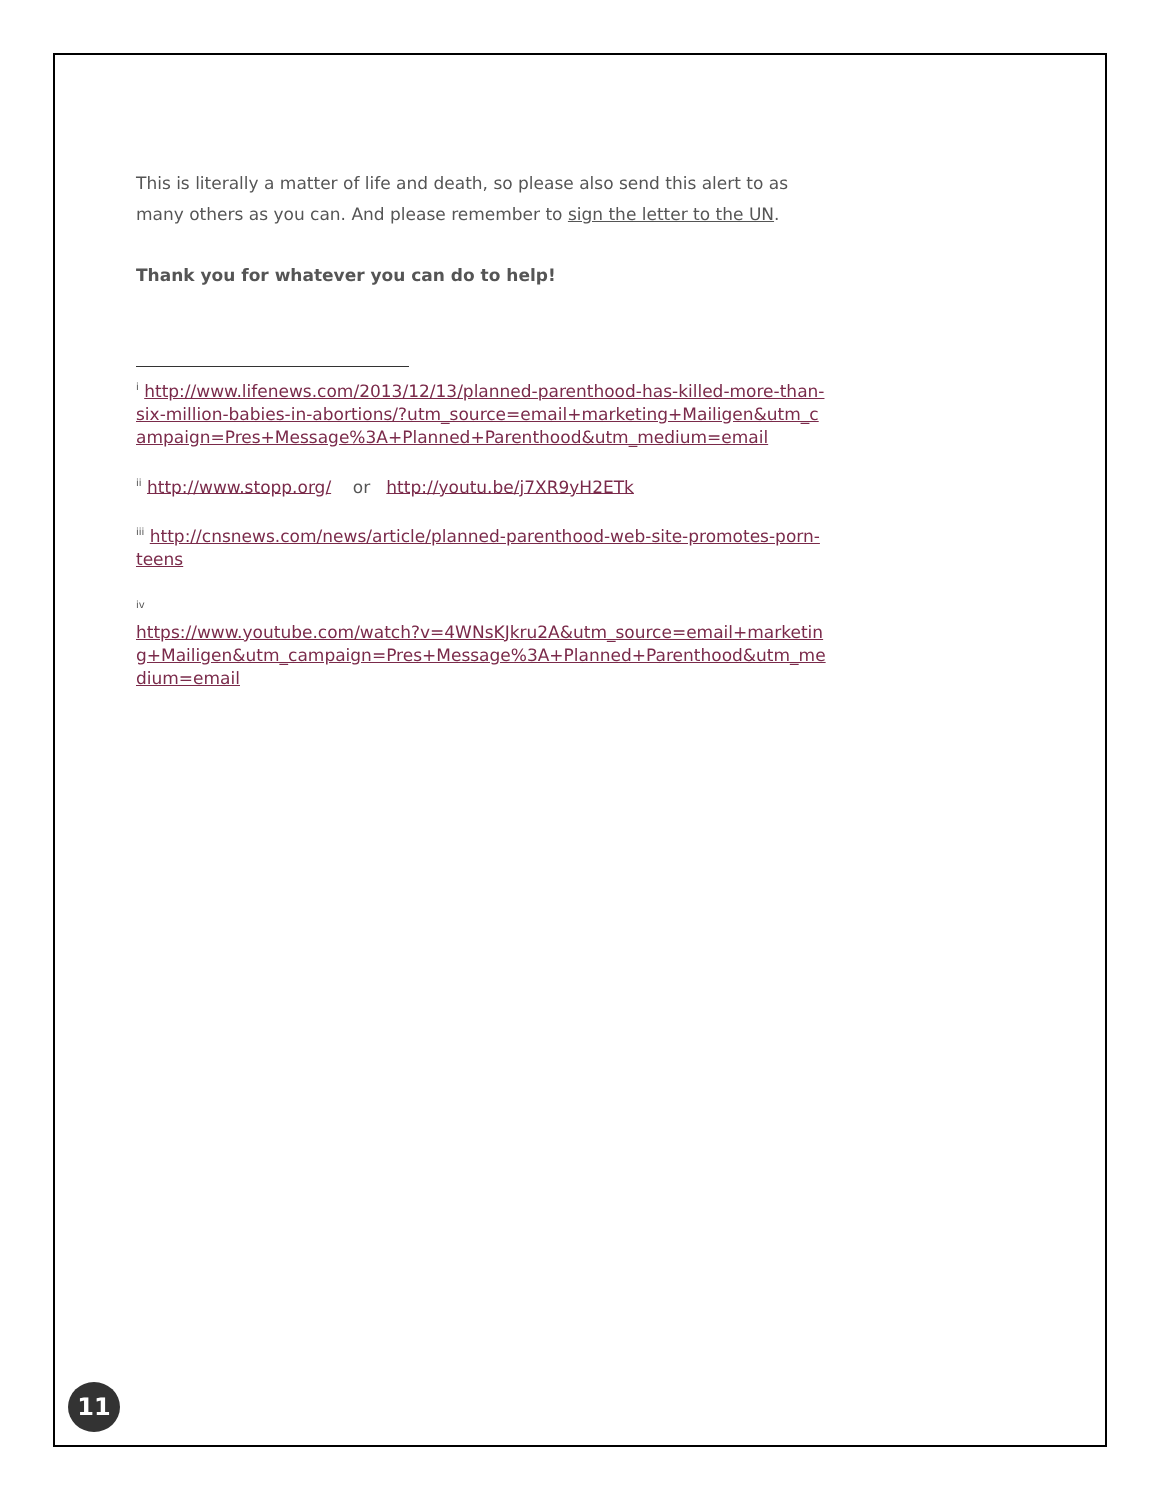This is literally a matter of life and death, so please also send this alert to as many others as you can. And please remember to sign the letter to the UN.
Thank you for whatever you can do to help!
<sup>i</sup> http://www.lifenews.com/2013/12/13/planned-parenthood-has-killed-more-than-six-million-babies-in-abortions/?utm_source=email+marketing+Mailigen&utm_campaign=Pres+Message%3A+Planned+Parenthood&utm_medium=email
<sup>ii</sup> http://www.stopp.org/ or http://youtu.be/j7XR9yH2ETk
<sup>iii</sup> http://cnsnews.com/news/article/planned-parenthood-web-site-promotes-porn-teens
<sup>iv</sup>
https://www.youtube.com/watch?v=4WNsKJkru2A&utm_source=email+marketing+Mailigen&utm_campaign=Pres+Message%3A+Planned+Parenthood&utm_medium=email
11